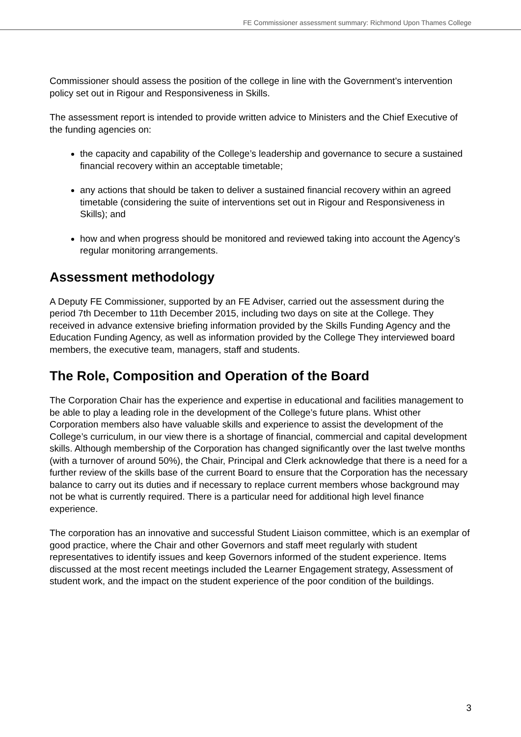FE Commissioner assessment summary: Richmond Upon Thames College
Commissioner should assess the position of the college in line with the Government’s intervention policy set out in Rigour and Responsiveness in Skills.
The assessment report is intended to provide written advice to Ministers and the Chief Executive of the funding agencies on:
the capacity and capability of the College’s leadership and governance to secure a sustained financial recovery within an acceptable timetable;
any actions that should be taken to deliver a sustained financial recovery within an agreed timetable (considering the suite of interventions set out in Rigour and Responsiveness in Skills); and
how and when progress should be monitored and reviewed taking into account the Agency’s regular monitoring arrangements.
Assessment methodology
A Deputy FE Commissioner, supported by an FE Adviser, carried out the assessment during the period 7th December to 11th December 2015, including two days on site at the College. They received in advance extensive briefing information provided by the Skills Funding Agency and the Education Funding Agency, as well as information provided by the College They interviewed board members, the executive team, managers, staff and students.
The Role, Composition and Operation of the Board
The Corporation Chair has the experience and expertise in educational and facilities management to be able to play a leading role in the development of the College’s future plans. Whist other Corporation members also have valuable skills and experience to assist the development of the College’s curriculum, in our view there is a shortage of financial, commercial and capital development skills. Although membership of the Corporation has changed significantly over the last twelve months (with a turnover of around 50%), the Chair, Principal and Clerk acknowledge that there is a need for a further review of the skills base of the current Board to ensure that the Corporation has the necessary balance to carry out its duties and if necessary to replace current members whose background may not be what is currently required. There is a particular need for additional high level finance experience.
The corporation has an innovative and successful Student Liaison committee, which is an exemplar of good practice, where the Chair and other Governors and staff meet regularly with student representatives to identify issues and keep Governors informed of the student experience. Items discussed at the most recent meetings included the Learner Engagement strategy, Assessment of student work, and the impact on the student experience of the poor condition of the buildings.
3